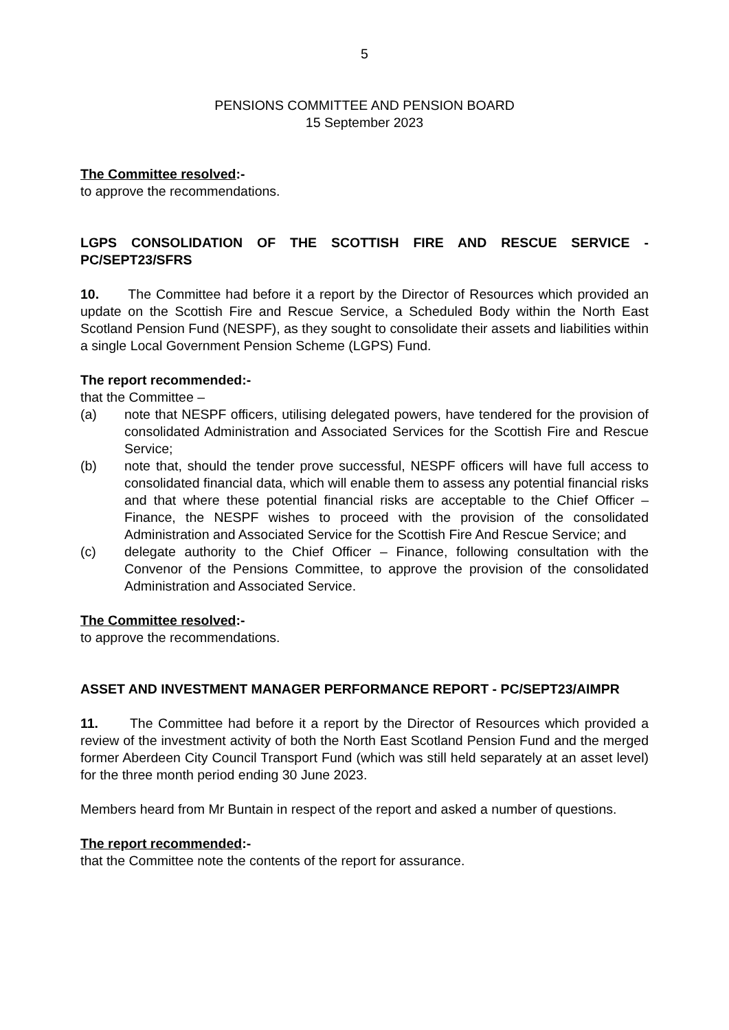5
PENSIONS COMMITTEE AND PENSION BOARD
15 September 2023
The Committee resolved:-
to approve the recommendations.
LGPS CONSOLIDATION OF THE SCOTTISH FIRE AND RESCUE SERVICE - PC/SEPT23/SFRS
10. The Committee had before it a report by the Director of Resources which provided an update on the Scottish Fire and Rescue Service, a Scheduled Body within the North East Scotland Pension Fund (NESPF), as they sought to consolidate their assets and liabilities within a single Local Government Pension Scheme (LGPS) Fund.
The report recommended:-
that the Committee –
(a) note that NESPF officers, utilising delegated powers, have tendered for the provision of consolidated Administration and Associated Services for the Scottish Fire and Rescue Service;
(b) note that, should the tender prove successful, NESPF officers will have full access to consolidated financial data, which will enable them to assess any potential financial risks and that where these potential financial risks are acceptable to the Chief Officer – Finance, the NESPF wishes to proceed with the provision of the consolidated Administration and Associated Service for the Scottish Fire And Rescue Service; and
(c) delegate authority to the Chief Officer – Finance, following consultation with the Convenor of the Pensions Committee, to approve the provision of the consolidated Administration and Associated Service.
The Committee resolved:-
to approve the recommendations.
ASSET AND INVESTMENT MANAGER PERFORMANCE REPORT - PC/SEPT23/AIMPR
11. The Committee had before it a report by the Director of Resources which provided a review of the investment activity of both the North East Scotland Pension Fund and the merged former Aberdeen City Council Transport Fund (which was still held separately at an asset level) for the three month period ending 30 June 2023.
Members heard from Mr Buntain in respect of the report and asked a number of questions.
The report recommended:-
that the Committee note the contents of the report for assurance.